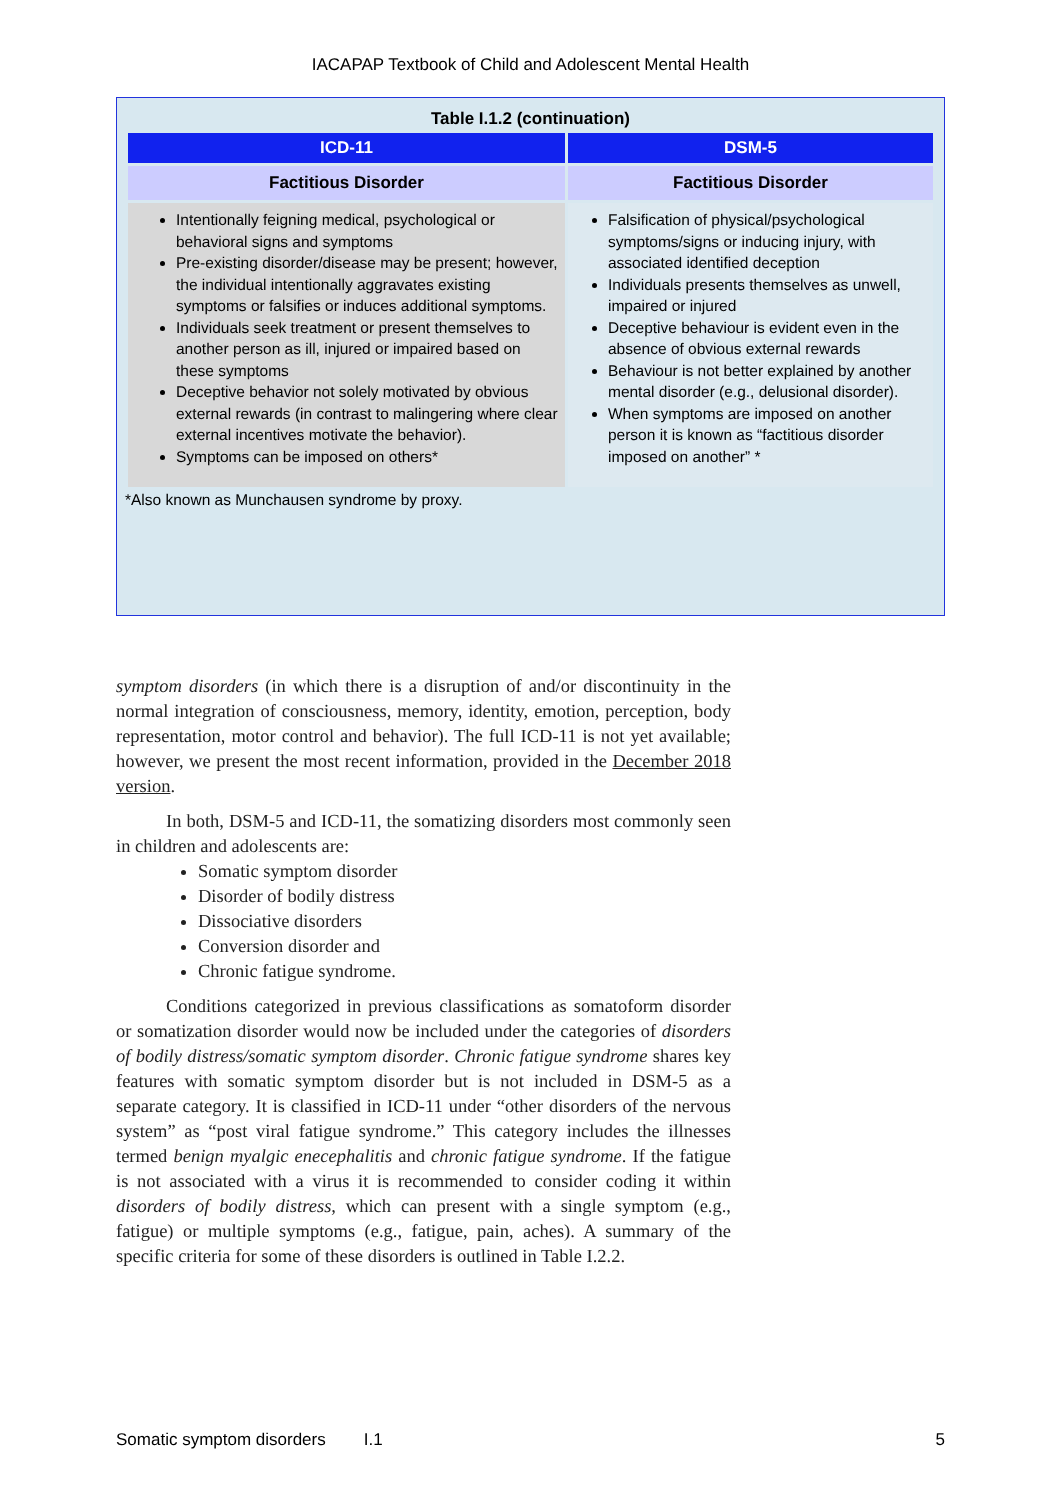IACAPAP Textbook of Child and Adolescent Mental Health
Table I.1.2 (continuation)
| ICD-11 | DSM-5 |
| --- | --- |
| Factitious Disorder | Factitious Disorder |
| Intentionally feigning medical, psychological or behavioral signs and symptoms Pre-existing disorder/disease may be present; however, the individual intentionally aggravates existing symptoms or falsifies or induces additional symptoms. Individuals seek treatment or present themselves to another person as ill, injured or impaired based on these symptoms Deceptive behavior not solely motivated by obvious external rewards (in contrast to malingering where clear external incentives motivate the behavior). Symptoms can be imposed on others* | Falsification of physical/psychological symptoms/signs or inducing injury, with associated identified deception Individuals presents themselves as unwell, impaired or injured Deceptive behaviour is evident even in the absence of obvious external rewards Behaviour is not better explained by another mental disorder (e.g., delusional disorder). When symptoms are imposed on another person it is known as “factitious disorder imposed on another” * |
*Also known as Munchausen syndrome by proxy.
symptom disorders (in which there is a disruption of and/or discontinuity in the normal integration of consciousness, memory, identity, emotion, perception, body representation, motor control and behavior). The full ICD-11 is not yet available; however, we present the most recent information, provided in the December 2018 version.
In both, DSM-5 and ICD-11, the somatizing disorders most commonly seen in children and adolescents are:
Somatic symptom disorder
Disorder of bodily distress
Dissociative disorders
Conversion disorder and
Chronic fatigue syndrome.
Conditions categorized in previous classifications as somatoform disorder or somatization disorder would now be included under the categories of disorders of bodily distress/somatic symptom disorder. Chronic fatigue syndrome shares key features with somatic symptom disorder but is not included in DSM-5 as a separate category. It is classified in ICD-11 under “other disorders of the nervous system” as “post viral fatigue syndrome.” This category includes the illnesses termed benign myalgic enecephalitis and chronic fatigue syndrome. If the fatigue is not associated with a virus it is recommended to consider coding it within disorders of bodily distress, which can present with a single symptom (e.g., fatigue) or multiple symptoms (e.g., fatigue, pain, aches). A summary of the specific criteria for some of these disorders is outlined in Table I.2.2.
Somatic symptom disorders I.1 5